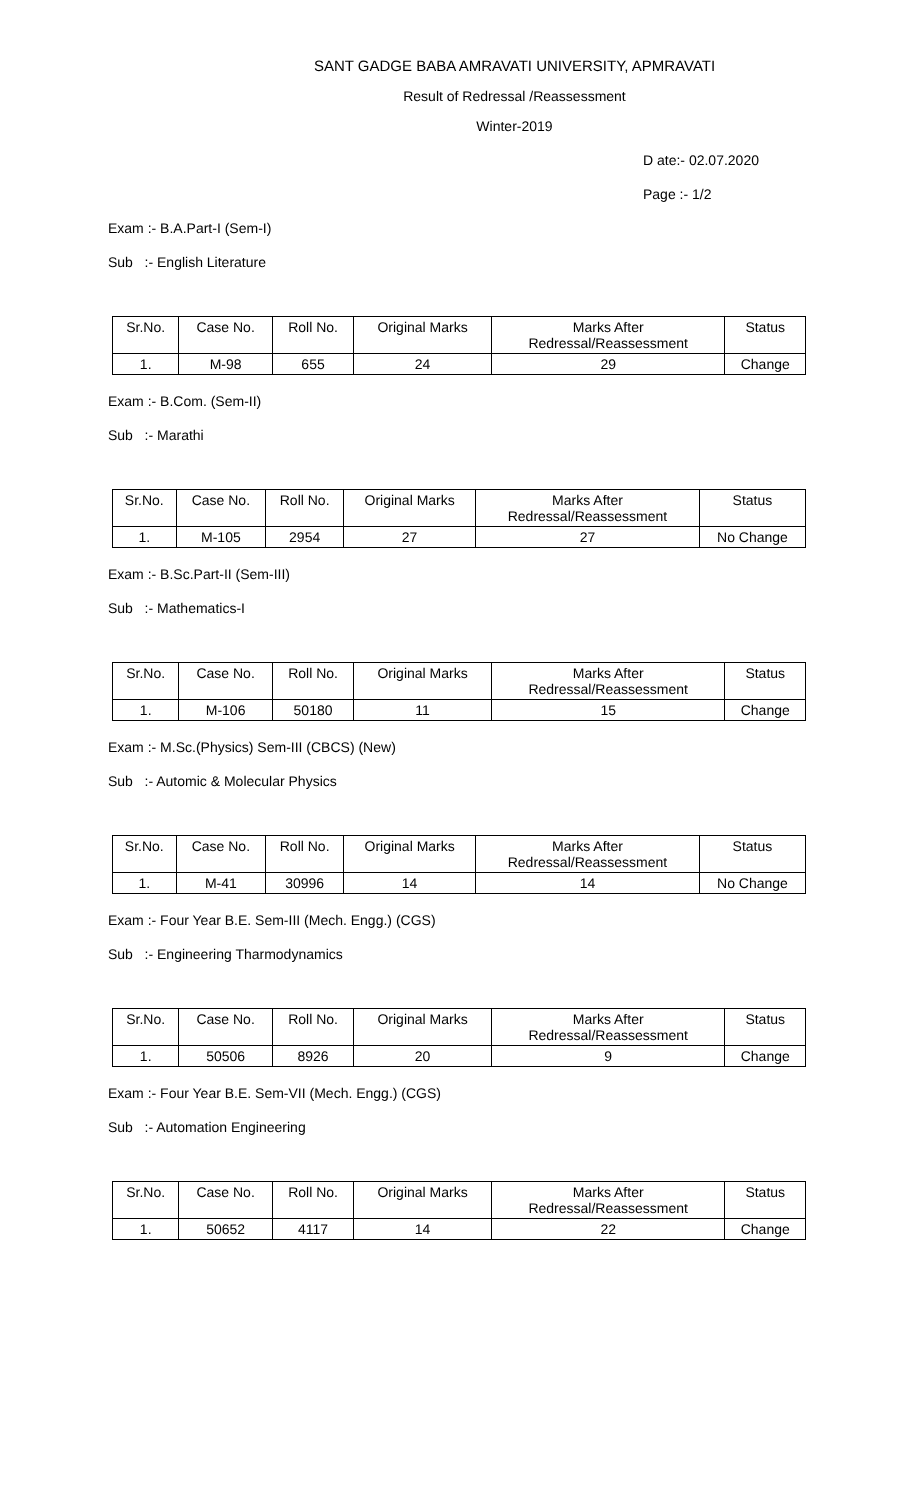SANT GADGE BABA AMRAVATI UNIVERSITY, APMRAVATI
Result of Redressal /Reassessment
Winter-2019
D ate:- 02.07.2020
Page :- 1/2
Exam :- B.A.Part-I (Sem-I)
Sub :- English Literature
| Sr.No. | Case No. | Roll No. | Original Marks | Marks After Redressal/Reassessment | Status |
| --- | --- | --- | --- | --- | --- |
| 1. | M-98 | 655 | 24 | 29 | Change |
Exam :- B.Com. (Sem-II)
Sub :- Marathi
| Sr.No. | Case No. | Roll No. | Original Marks | Marks After Redressal/Reassessment | Status |
| --- | --- | --- | --- | --- | --- |
| 1. | M-105 | 2954 | 27 | 27 | No Change |
Exam :- B.Sc.Part-II (Sem-III)
Sub :- Mathematics-I
| Sr.No. | Case No. | Roll No. | Original Marks | Marks After Redressal/Reassessment | Status |
| --- | --- | --- | --- | --- | --- |
| 1. | M-106 | 50180 | 11 | 15 | Change |
Exam :- M.Sc.(Physics) Sem-III (CBCS) (New)
Sub :- Automic & Molecular Physics
| Sr.No. | Case No. | Roll No. | Original Marks | Marks After Redressal/Reassessment | Status |
| --- | --- | --- | --- | --- | --- |
| 1. | M-41 | 30996 | 14 | 14 | No Change |
Exam :- Four Year B.E. Sem-III (Mech. Engg.) (CGS)
Sub :- Engineering Tharmodynamics
| Sr.No. | Case No. | Roll No. | Original Marks | Marks After Redressal/Reassessment | Status |
| --- | --- | --- | --- | --- | --- |
| 1. | 50506 | 8926 | 20 | 9 | Change |
Exam :- Four Year B.E. Sem-VII (Mech. Engg.) (CGS)
Sub :- Automation Engineering
| Sr.No. | Case No. | Roll No. | Original Marks | Marks After Redressal/Reassessment | Status |
| --- | --- | --- | --- | --- | --- |
| 1. | 50652 | 4117 | 14 | 22 | Change |